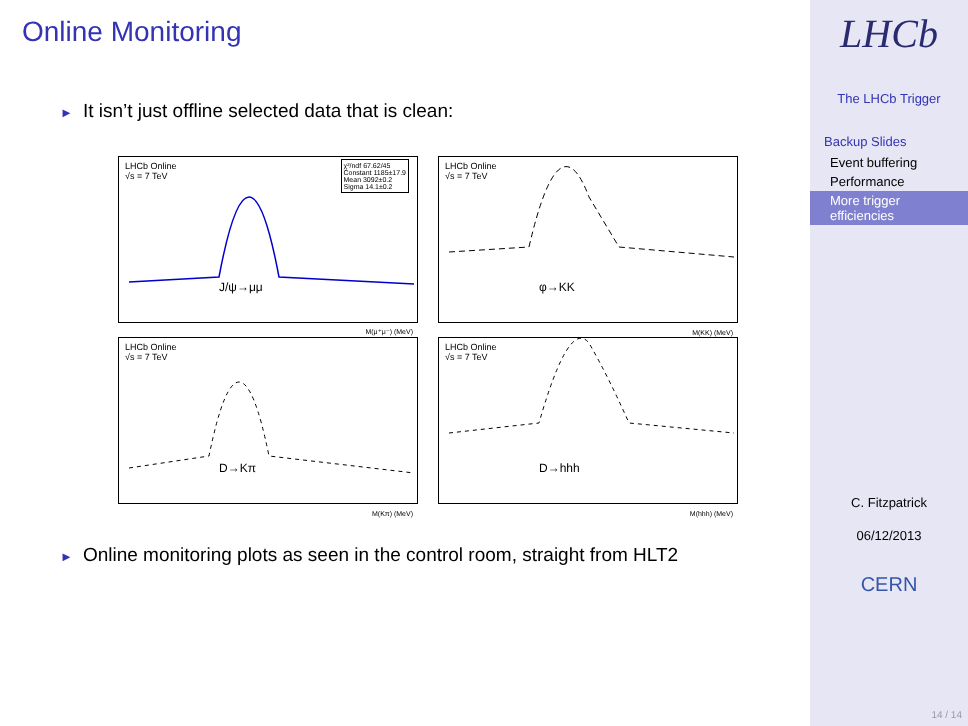Online Monitoring
► It isn’t just offline selected data that is clean:
LHCb Online
√s = 7 TeV
χ²/ndf 67.62/45
Constant 1185±17.9
Mean 3092±0.2
Sigma 14.1±0.2
J/ψ→μμ
M(μ⁺μ⁻) (MeV)
LHCb Online
√s = 7 TeV
φ→KK
M(KK) (MeV)
LHCb Online
√s = 7 TeV
D→Kπ
M(Kπ) (MeV)
LHCb Online
√s = 7 TeV
D→hhh
M(hhh) (MeV)
► Online monitoring plots as seen in the control room, straight from HLT2
LHCb
The LHCb Trigger
Backup Slides
Event buffering
Performance
More trigger efficiencies
C. Fitzpatrick
06/12/2013
CERN
14 / 14